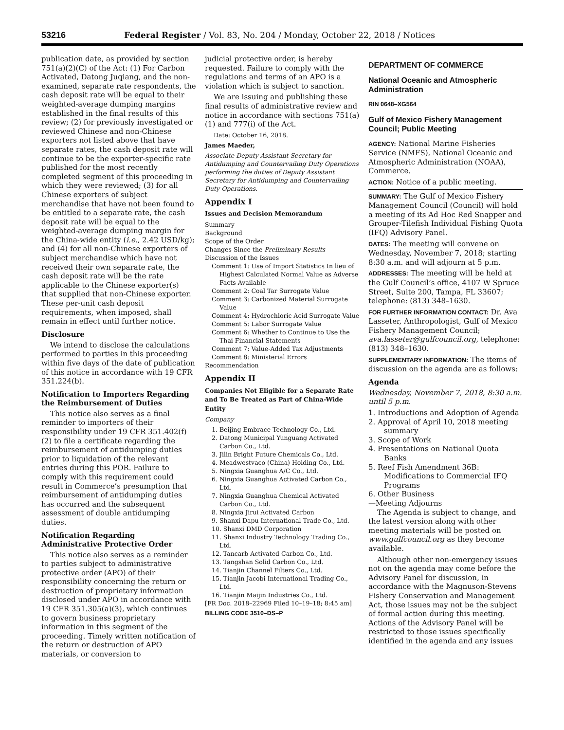53216 Federal Register / Vol. 83, No. 204 / Monday, October 22, 2018 / Notices
publication date, as provided by section 751(a)(2)(C) of the Act: (1) For Carbon Activated, Datong Juqiang, and the non-examined, separate rate respondents, the cash deposit rate will be equal to their weighted-average dumping margins established in the final results of this review; (2) for previously investigated or reviewed Chinese and non-Chinese exporters not listed above that have separate rates, the cash deposit rate will continue to be the exporter-specific rate published for the most recently completed segment of this proceeding in which they were reviewed; (3) for all Chinese exporters of subject merchandise that have not been found to be entitled to a separate rate, the cash deposit rate will be equal to the weighted-average dumping margin for the China-wide entity (i.e., 2.42 USD/kg); and (4) for all non-Chinese exporters of subject merchandise which have not received their own separate rate, the cash deposit rate will be the rate applicable to the Chinese exporter(s) that supplied that non-Chinese exporter. These per-unit cash deposit requirements, when imposed, shall remain in effect until further notice.
Disclosure
We intend to disclose the calculations performed to parties in this proceeding within five days of the date of publication of this notice in accordance with 19 CFR 351.224(b).
Notification to Importers Regarding the Reimbursement of Duties
This notice also serves as a final reminder to importers of their responsibility under 19 CFR 351.402(f)(2) to file a certificate regarding the reimbursement of antidumping duties prior to liquidation of the relevant entries during this POR. Failure to comply with this requirement could result in Commerce’s presumption that reimbursement of antidumping duties has occurred and the subsequent assessment of double antidumping duties.
Notification Regarding Administrative Protective Order
This notice also serves as a reminder to parties subject to administrative protective order (APO) of their responsibility concerning the return or destruction of proprietary information disclosed under APO in accordance with 19 CFR 351.305(a)(3), which continues to govern business proprietary information in this segment of the proceeding. Timely written notification of the return or destruction of APO materials, or conversion to
judicial protective order, is hereby requested. Failure to comply with the regulations and terms of an APO is a violation which is subject to sanction.
We are issuing and publishing these final results of administrative review and notice in accordance with sections 751(a)(1) and 777(i) of the Act.
Date: October 16, 2018.
James Maeder,
Associate Deputy Assistant Secretary for Antidumping and Countervailing Duty Operations performing the duties of Deputy Assistant Secretary for Antidumping and Countervailing Duty Operations.
Appendix I
Issues and Decision Memorandum
Summary
Background
Scope of the Order
Changes Since the Preliminary Results
Discussion of the Issues
Comment 1: Use of Import Statistics In lieu of Highest Calculated Normal Value as Adverse Facts Available
Comment 2: Coal Tar Surrogate Value
Comment 3: Carbonized Material Surrogate Value
Comment 4: Hydrochloric Acid Surrogate Value
Comment 5: Labor Surrogate Value
Comment 6: Whether to Continue to Use the Thai Financial Statements
Comment 7: Value-Added Tax Adjustments
Comment 8: Ministerial Errors
Recommendation
Appendix II
Companies Not Eligible for a Separate Rate and To Be Treated as Part of China-Wide Entity
Company
1. Beijing Embrace Technology Co., Ltd.
2. Datong Municipal Yunguang Activated Carbon Co., Ltd.
3. Jilin Bright Future Chemicals Co., Ltd.
4. Meadwestvaco (China) Holding Co., Ltd.
5. Ningxia Guanghua A/C Co., Ltd.
6. Ningxia Guanghua Activated Carbon Co., Ltd.
7. Ningxia Guanghua Chemical Activated Carbon Co., Ltd.
8. Ningxia Jirui Activated Carbon
9. Shanxi Dapu International Trade Co., Ltd.
10. Shanxi DMD Corporation
11. Shanxi Industry Technology Trading Co., Ltd.
12. Tancarb Activated Carbon Co., Ltd.
13. Tangshan Solid Carbon Co., Ltd.
14. Tianjin Channel Filters Co., Ltd.
15. Tianjin Jacobi International Trading Co., Ltd.
16. Tianjin Maijin Industries Co., Ltd.
[FR Doc. 2018–22969 Filed 10–19–18; 8:45 am]
BILLING CODE 3510–DS–P
DEPARTMENT OF COMMERCE
National Oceanic and Atmospheric Administration
RIN 0648–XG564
Gulf of Mexico Fishery Management Council; Public Meeting
AGENCY: National Marine Fisheries Service (NMFS), National Oceanic and Atmospheric Administration (NOAA), Commerce.
ACTION: Notice of a public meeting.
SUMMARY: The Gulf of Mexico Fishery Management Council (Council) will hold a meeting of its Ad Hoc Red Snapper and Grouper-Tilefish Individual Fishing Quota (IFQ) Advisory Panel.
DATES: The meeting will convene on Wednesday, November 7, 2018; starting 8:30 a.m. and will adjourn at 5 p.m.
ADDRESSES: The meeting will be held at the Gulf Council’s office, 4107 W Spruce Street, Suite 200, Tampa, FL 33607; telephone: (813) 348–1630.
FOR FURTHER INFORMATION CONTACT: Dr. Ava Lasseter, Anthropologist, Gulf of Mexico Fishery Management Council; ava.lasseter@gulfcouncil.org, telephone: (813) 348–1630.
SUPPLEMENTARY INFORMATION: The items of discussion on the agenda are as follows:
Agenda
Wednesday, November 7, 2018, 8:30 a.m. until 5 p.m.
1. Introductions and Adoption of Agenda
2. Approval of April 10, 2018 meeting summary
3. Scope of Work
4. Presentations on National Quota Banks
5. Reef Fish Amendment 36B: Modifications to Commercial IFQ Programs
6. Other Business
—Meeting Adjourns
The Agenda is subject to change, and the latest version along with other meeting materials will be posted on www.gulfcouncil.org as they become available.
Although other non-emergency issues not on the agenda may come before the Advisory Panel for discussion, in accordance with the Magnuson-Stevens Fishery Conservation and Management Act, those issues may not be the subject of formal action during this meeting. Actions of the Advisory Panel will be restricted to those issues specifically identified in the agenda and any issues